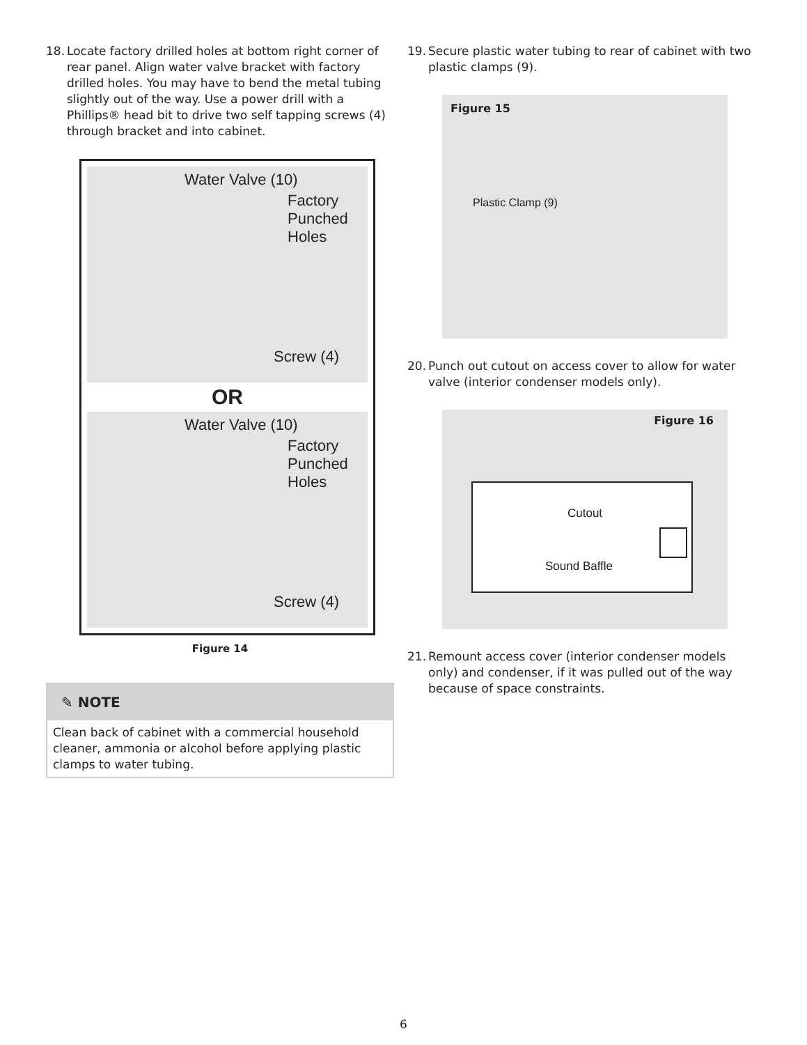18. Locate factory drilled holes at bottom right corner of rear panel. Align water valve bracket with factory drilled holes. You may have to bend the metal tubing slightly out of the way. Use a power drill with a Phillips® head bit to drive two self tapping screws (4) through bracket and into cabinet.
Water Valve (10)
Factory
Punched
Holes
Screw (4)
OR
Water Valve (10)
Factory
Punched
Holes
Screw (4)
Figure 14
✎ NOTE
Clean back of cabinet with a commercial household cleaner, ammonia or alcohol before applying plastic clamps to water tubing.
19. Secure plastic water tubing to rear of cabinet with two plastic clamps (9).
Figure 15
Plastic Clamp (9)
20. Punch out cutout on access cover to allow for water valve (interior condenser models only).
Figure 16
Cutout
Sound Baffle
21. Remount access cover (interior condenser models only) and condenser, if it was pulled out of the way because of space constraints.
6